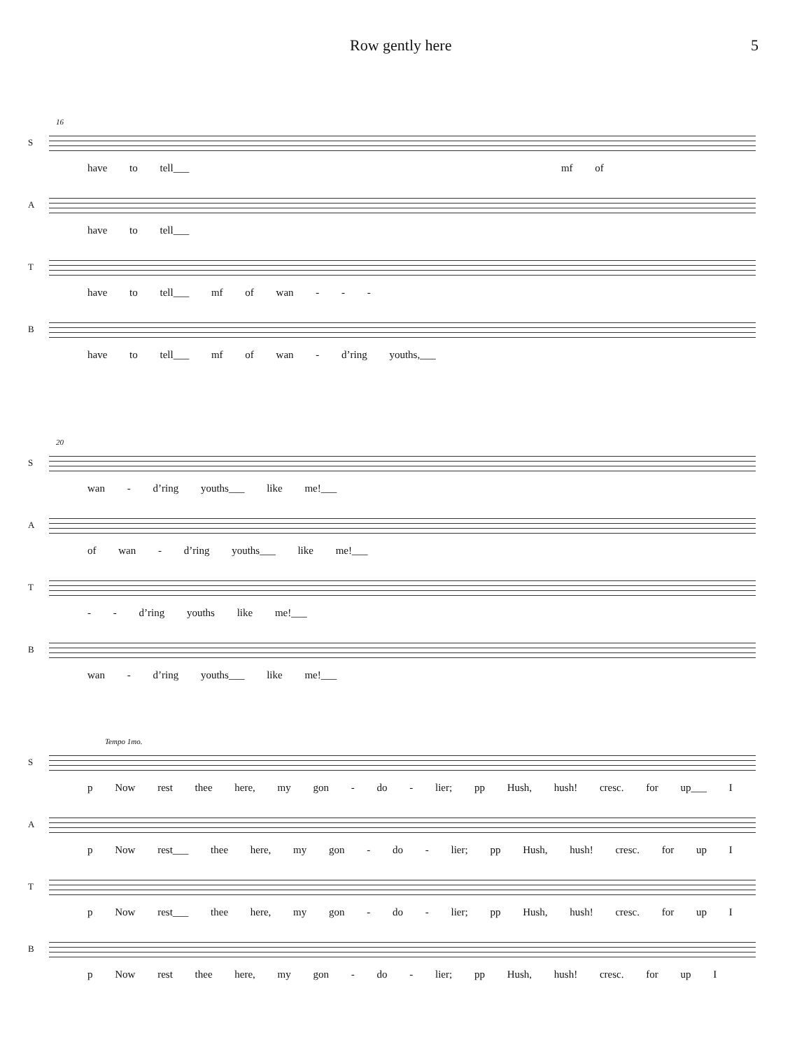Row gently here 5
16
S
have to tell___ mf of
A
have to tell___
T
have to tell___ mf of wan - - -
B
have to tell___ mf of wan - d’ring youths,___
20
S
wan - d’ring youths___ like me!___
A
of wan - d’ring youths___ like me!___
T
- - d’ring youths like me!___
B
wan - d’ring youths___ like me!___
Tempo 1mo.
S
p Now rest thee here, my gon - do - lier; pp Hush, hush! cresc. for up___ I
A
p Now rest___ thee here, my gon - do - lier; pp Hush, hush! cresc. for up I
T
p Now rest___ thee here, my gon - do - lier; pp Hush, hush! cresc. for up I
B
p Now rest thee here, my gon - do - lier; pp Hush, hush! cresc. for up I